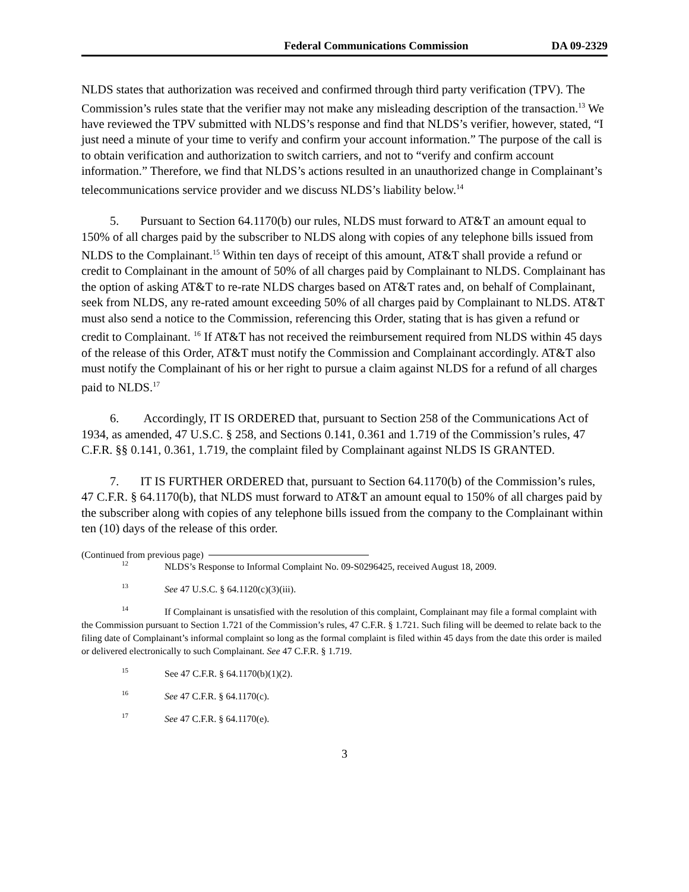Federal Communications Commission DA 09-2329
NLDS states that authorization was received and confirmed through third party verification (TPV). The Commission’s rules state that the verifier may not make any misleading description of the transaction.<sup>13</sup> We have reviewed the TPV submitted with NLDS’s response and find that NLDS’s verifier, however, stated, “I just need a minute of your time to verify and confirm your account information.” The purpose of the call is to obtain verification and authorization to switch carriers, and not to “verify and confirm account information.” Therefore, we find that NLDS’s actions resulted in an unauthorized change in Complainant’s telecommunications service provider and we discuss NLDS’s liability below.<sup>14</sup>
5. Pursuant to Section 64.1170(b) our rules, NLDS must forward to AT&T an amount equal to 150% of all charges paid by the subscriber to NLDS along with copies of any telephone bills issued from NLDS to the Complainant.<sup>15</sup> Within ten days of receipt of this amount, AT&T shall provide a refund or credit to Complainant in the amount of 50% of all charges paid by Complainant to NLDS. Complainant has the option of asking AT&T to re-rate NLDS charges based on AT&T rates and, on behalf of Complainant, seek from NLDS, any re-rated amount exceeding 50% of all charges paid by Complainant to NLDS. AT&T must also send a notice to the Commission, referencing this Order, stating that is has given a refund or credit to Complainant. <sup>16</sup> If AT&T has not received the reimbursement required from NLDS within 45 days of the release of this Order, AT&T must notify the Commission and Complainant accordingly. AT&T also must notify the Complainant of his or her right to pursue a claim against NLDS for a refund of all charges paid to NLDS.<sup>17</sup>
6. Accordingly, IT IS ORDERED that, pursuant to Section 258 of the Communications Act of 1934, as amended, 47 U.S.C. § 258, and Sections 0.141, 0.361 and 1.719 of the Commission’s rules, 47 C.F.R. §§ 0.141, 0.361, 1.719, the complaint filed by Complainant against NLDS IS GRANTED.
7. IT IS FURTHER ORDERED that, pursuant to Section 64.1170(b) of the Commission’s rules, 47 C.F.R. § 64.1170(b), that NLDS must forward to AT&T an amount equal to 150% of all charges paid by the subscriber along with copies of any telephone bills issued from the company to the Complainant within ten (10) days of the release of this order.
(Continued from previous page)
12 NLDS’s Response to Informal Complaint No. 09-S0296425, received August 18, 2009.
13 See 47 U.S.C. § 64.1120(c)(3)(iii).
14 If Complainant is unsatisfied with the resolution of this complaint, Complainant may file a formal complaint with the Commission pursuant to Section 1.721 of the Commission’s rules, 47 C.F.R. § 1.721. Such filing will be deemed to relate back to the filing date of Complainant’s informal complaint so long as the formal complaint is filed within 45 days from the date this order is mailed or delivered electronically to such Complainant. See 47 C.F.R. § 1.719.
15 See 47 C.F.R. § 64.1170(b)(1)(2).
16 See 47 C.F.R. § 64.1170(c).
17 See 47 C.F.R. § 64.1170(e).
3